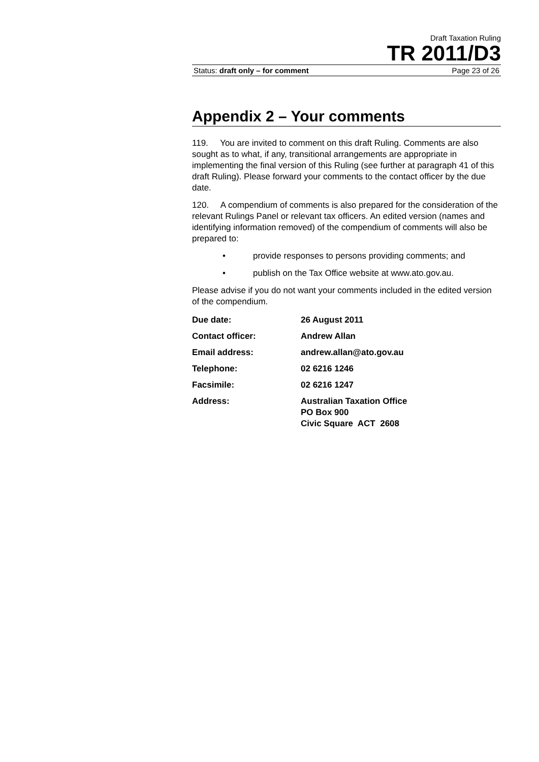Draft Taxation Ruling
TR 2011/D3
Status: draft only – for comment Page 23 of 26
Appendix 2 – Your comments
119. You are invited to comment on this draft Ruling. Comments are also sought as to what, if any, transitional arrangements are appropriate in implementing the final version of this Ruling (see further at paragraph 41 of this draft Ruling). Please forward your comments to the contact officer by the due date.
120. A compendium of comments is also prepared for the consideration of the relevant Rulings Panel or relevant tax officers. An edited version (names and identifying information removed) of the compendium of comments will also be prepared to:
• provide responses to persons providing comments; and
• publish on the Tax Office website at www.ato.gov.au.
Please advise if you do not want your comments included in the edited version of the compendium.
| Due date: | 26 August 2011 |
| Contact officer: | Andrew Allan |
| Email address: | andrew.allan@ato.gov.au |
| Telephone: | 02 6216 1246 |
| Facsimile: | 02 6216 1247 |
| Address: | Australian Taxation Office PO Box 900 Civic Square ACT 2608 |